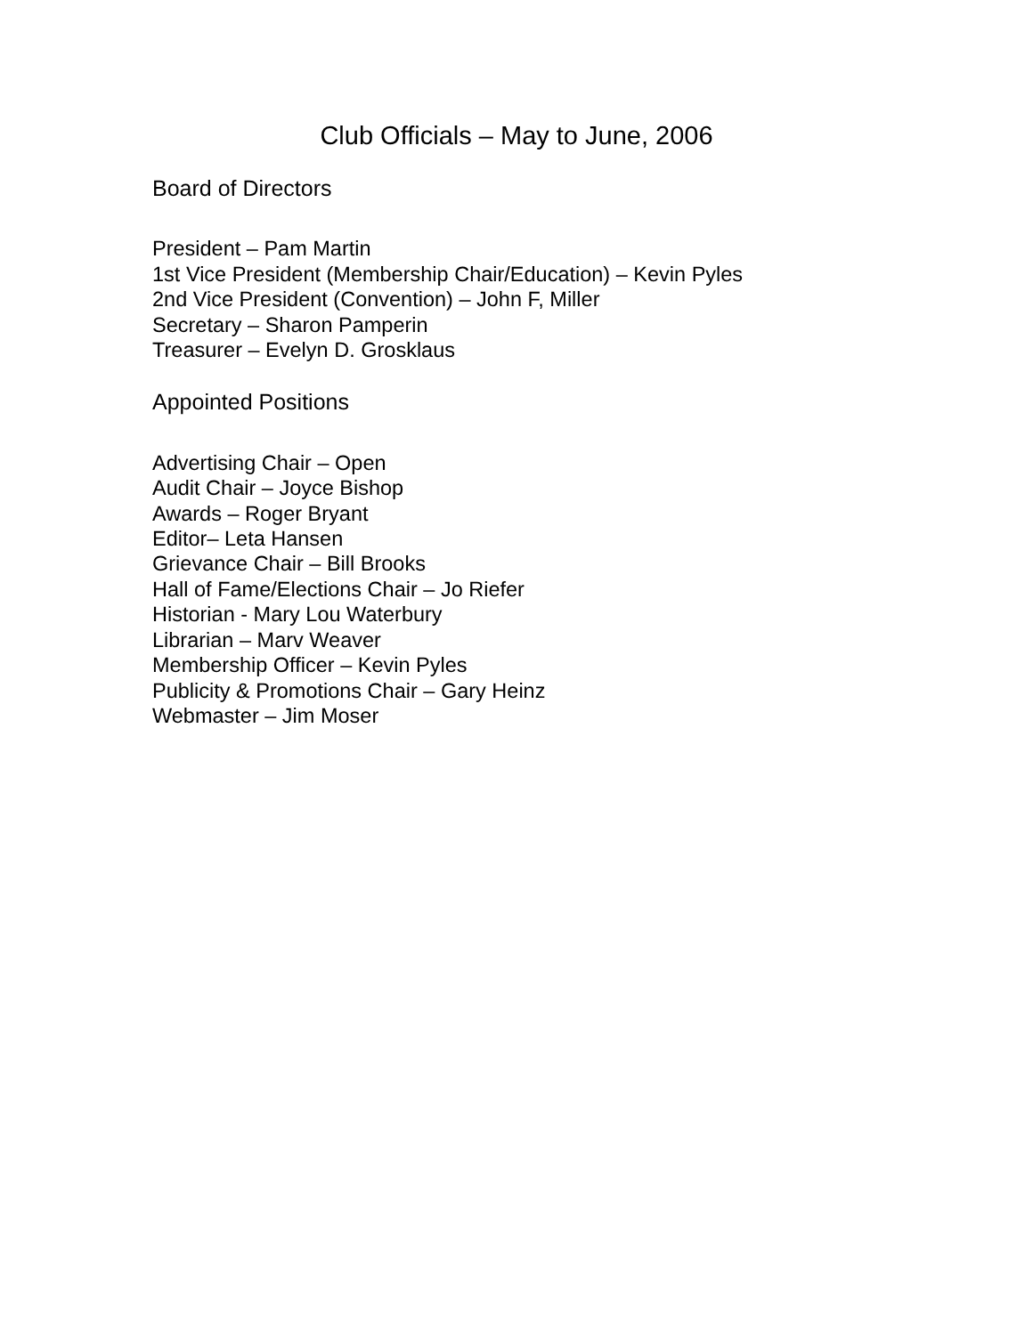Club Officials – May to June, 2006
Board of Directors
President – Pam Martin
1st Vice President (Membership Chair/Education) – Kevin Pyles
2nd Vice President (Convention) – John F, Miller
Secretary – Sharon Pamperin
Treasurer – Evelyn D. Grosklaus
Appointed Positions
Advertising Chair – Open
Audit Chair – Joyce Bishop
Awards – Roger Bryant
Editor– Leta Hansen
Grievance Chair – Bill Brooks
Hall of Fame/Elections Chair – Jo Riefer
Historian - Mary Lou Waterbury
Librarian – Marv Weaver
Membership Officer – Kevin Pyles
Publicity & Promotions Chair – Gary Heinz
Webmaster – Jim Moser